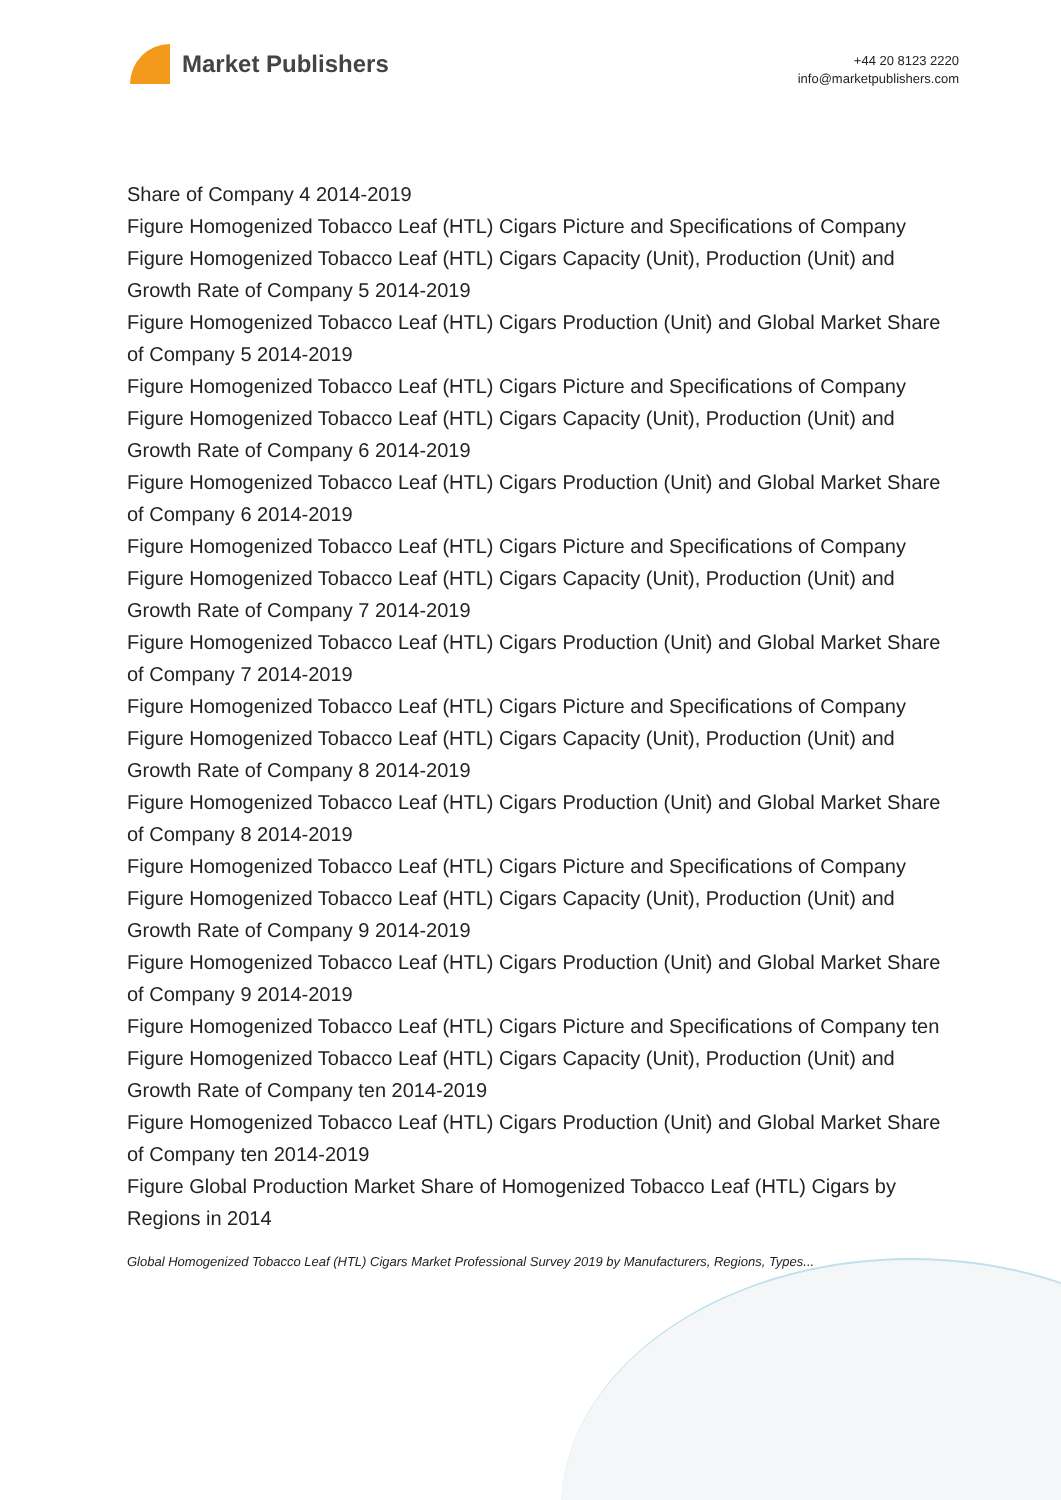Market Publishers
+44 20 8123 2220
info@marketpublishers.com
Share of Company 4 2014-2019
Figure Homogenized Tobacco Leaf (HTL) Cigars Picture and Specifications of Company
Figure Homogenized Tobacco Leaf (HTL) Cigars Capacity (Unit), Production (Unit) and Growth Rate of Company 5 2014-2019
Figure Homogenized Tobacco Leaf (HTL) Cigars Production (Unit) and Global Market Share of Company 5 2014-2019
Figure Homogenized Tobacco Leaf (HTL) Cigars Picture and Specifications of Company
Figure Homogenized Tobacco Leaf (HTL) Cigars Capacity (Unit), Production (Unit) and Growth Rate of Company 6 2014-2019
Figure Homogenized Tobacco Leaf (HTL) Cigars Production (Unit) and Global Market Share of Company 6 2014-2019
Figure Homogenized Tobacco Leaf (HTL) Cigars Picture and Specifications of Company
Figure Homogenized Tobacco Leaf (HTL) Cigars Capacity (Unit), Production (Unit) and Growth Rate of Company 7 2014-2019
Figure Homogenized Tobacco Leaf (HTL) Cigars Production (Unit) and Global Market Share of Company 7 2014-2019
Figure Homogenized Tobacco Leaf (HTL) Cigars Picture and Specifications of Company
Figure Homogenized Tobacco Leaf (HTL) Cigars Capacity (Unit), Production (Unit) and Growth Rate of Company 8 2014-2019
Figure Homogenized Tobacco Leaf (HTL) Cigars Production (Unit) and Global Market Share of Company 8 2014-2019
Figure Homogenized Tobacco Leaf (HTL) Cigars Picture and Specifications of Company
Figure Homogenized Tobacco Leaf (HTL) Cigars Capacity (Unit), Production (Unit) and Growth Rate of Company 9 2014-2019
Figure Homogenized Tobacco Leaf (HTL) Cigars Production (Unit) and Global Market Share of Company 9 2014-2019
Figure Homogenized Tobacco Leaf (HTL) Cigars Picture and Specifications of Company ten
Figure Homogenized Tobacco Leaf (HTL) Cigars Capacity (Unit), Production (Unit) and Growth Rate of Company ten 2014-2019
Figure Homogenized Tobacco Leaf (HTL) Cigars Production (Unit) and Global Market Share of Company ten 2014-2019
Figure Global Production Market Share of Homogenized Tobacco Leaf (HTL) Cigars by Regions in 2014
Global Homogenized Tobacco Leaf (HTL) Cigars Market Professional Survey 2019 by Manufacturers, Regions, Types...